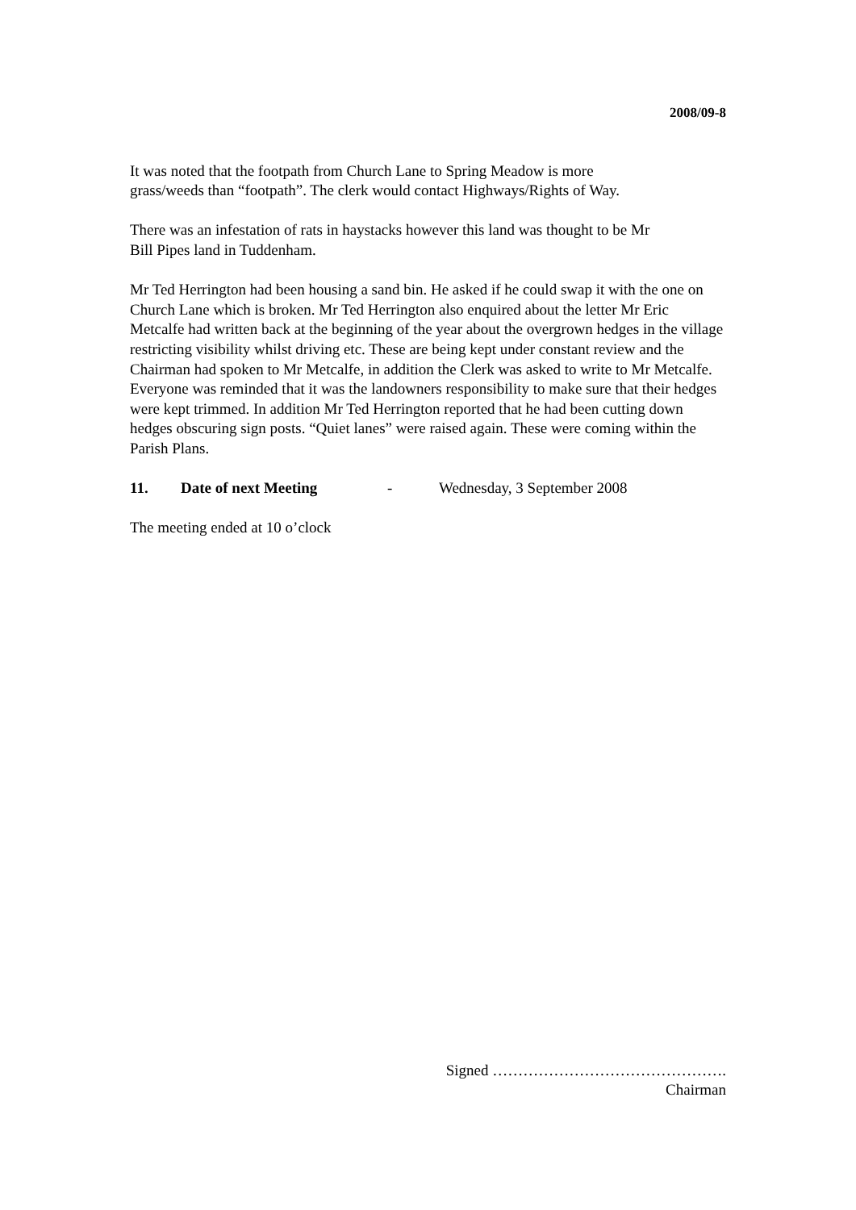2008/09-8
It was noted that the footpath from Church Lane to Spring Meadow is more
grass/weeds than “footpath”. The clerk would contact Highways/Rights of Way.
There was an infestation of rats in haystacks however this land was thought to be Mr
Bill Pipes land in Tuddenham.
Mr Ted Herrington had been housing a sand bin. He asked if he could swap it with the one on Church Lane which is broken. Mr Ted Herrington also enquired about the letter Mr Eric Metcalfe had written back at the beginning of the year about the overgrown hedges in the village restricting visibility whilst driving etc. These are being kept under constant review and the Chairman had spoken to Mr Metcalfe, in addition the Clerk was asked to write to Mr Metcalfe. Everyone was reminded that it was the landowners responsibility to make sure that their hedges were kept trimmed. In addition Mr Ted Herrington reported that he had been cutting down hedges obscuring sign posts. “Quiet lanes” were raised again. These were coming within the Parish Plans.
11. Date of next Meeting - Wednesday, 3 September 2008
The meeting ended at 10 o’clock
Signed ……………………………………….
Chairman